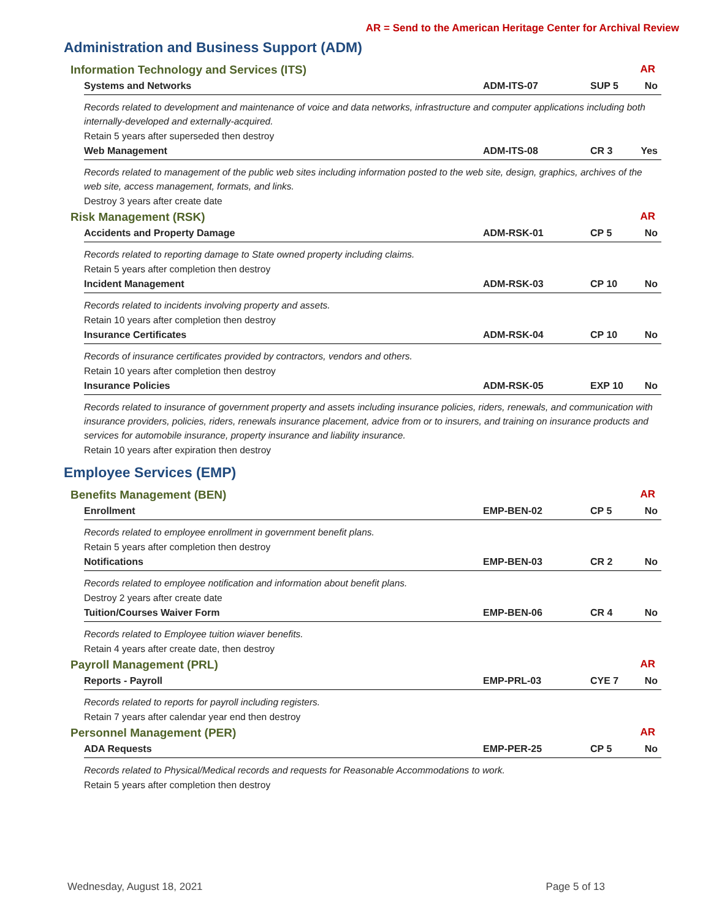AR = Send to the American Heritage Center for Archival Review
Administration and Business Support (ADM)
Information Technology and Services (ITS) AR
Systems and Networks ADM-ITS-07 SUP 5 No
Records related to development and maintenance of voice and data networks, infrastructure and computer applications including both internally-developed and externally-acquired.
Retain 5 years after superseded then destroy
Web Management ADM-ITS-08 CR 3 Yes
Records related to management of the public web sites including information posted to the web site, design, graphics, archives of the web site, access management, formats, and links.
Destroy 3 years after create date
Risk Management (RSK) AR
Accidents and Property Damage ADM-RSK-01 CP 5 No
Records related to reporting damage to State owned property including claims.
Retain 5 years after completion then destroy
Incident Management ADM-RSK-03 CP 10 No
Records related to incidents involving property and assets.
Retain 10 years after completion then destroy
Insurance Certificates ADM-RSK-04 CP 10 No
Records of insurance certificates provided by contractors, vendors and others.
Retain 10 years after completion then destroy
Insurance Policies ADM-RSK-05 EXP 10 No
Records related to insurance of government property and assets including insurance policies, riders, renewals, and communication with insurance providers, policies, riders, renewals insurance placement, advice from or to insurers, and training on insurance products and services for automobile insurance, property insurance and liability insurance.
Retain 10 years after expiration then destroy
Employee Services (EMP)
Benefits Management (BEN) AR
Enrollment EMP-BEN-02 CP 5 No
Records related to employee enrollment in government benefit plans.
Retain 5 years after completion then destroy
Notifications EMP-BEN-03 CR 2 No
Records related to employee notification and information about benefit plans.
Destroy 2 years after create date
Tuition/Courses Waiver Form EMP-BEN-06 CR 4 No
Records related to Employee tuition wiaver benefits.
Retain 4 years after create date, then destroy
Payroll Management (PRL) AR
Reports - Payroll EMP-PRL-03 CYE 7 No
Records related to reports for payroll including registers.
Retain 7 years after calendar year end then destroy
Personnel Management (PER) AR
ADA Requests EMP-PER-25 CP 5 No
Records related to Physical/Medical records and requests for Reasonable Accommodations to work.
Retain 5 years after completion then destroy
Wednesday, August 18, 2021 Page 5 of 13